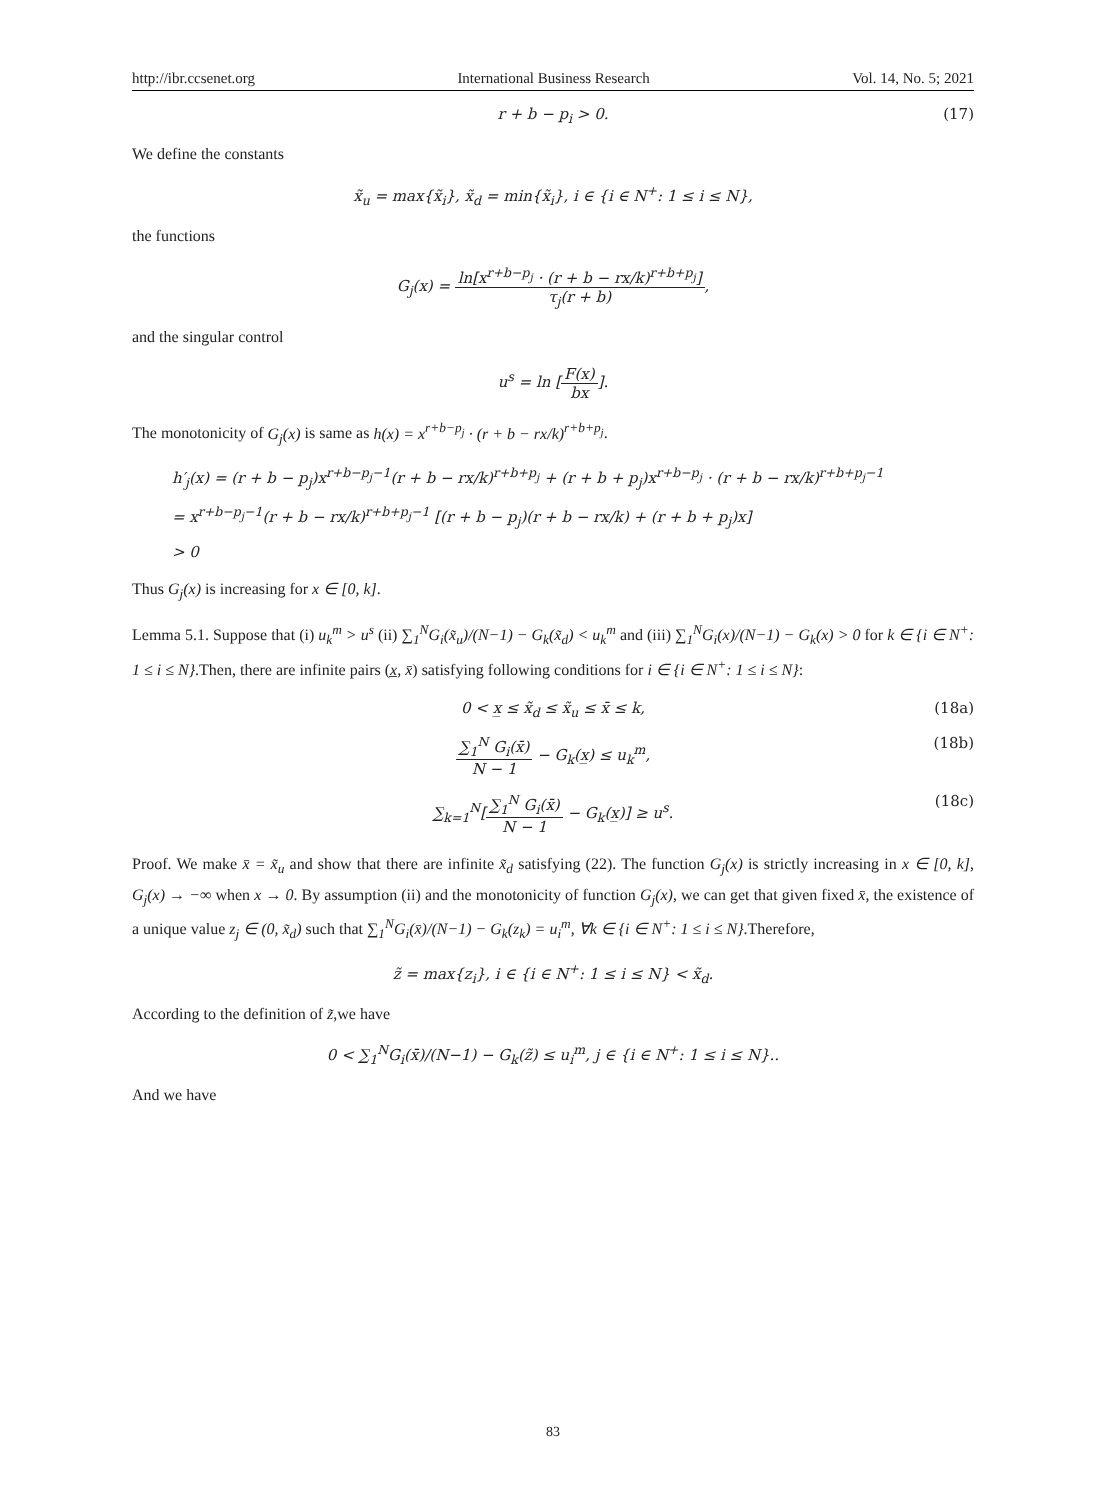http://ibr.ccsenet.org International Business Research Vol. 14, No. 5; 2021
r + b − p<sub>i</sub> > 0. (17)
We define the constants
x̃<sub>u</sub> = max{x̃<sub>i</sub>}, x̃<sub>d</sub> = min{x̃<sub>i</sub>}, i ∈ {i ∈ N<sup>+</sup>: 1 ≤ i ≤ N},
the functions
G<sub>j</sub>(x) = ln[x<sup>r+b−p<sub>j</sub></sup> · (r + b − rx/k)<sup>r+b+p<sub>j</sub></sup>] τ<sub>j</sub>(r + b),
and the singular control
u<sup>s</sup> = ln [F(x) bx].
The monotonicity of G<sub>j</sub>(x) is same as h(x) = x<sup>r+b−p<sub>j</sub></sup> · (r + b − rx/k)<sup>r+b+p<sub>j</sub></sup>.
h′<sub>j</sub>(x) = (r + b − p<sub>j</sub>)x<sup>r+b−p<sub>j</sub>−1</sup>(r + b − rx/k)<sup>r+b+p<sub>j</sub></sup> + (r + b + p<sub>j</sub>)x<sup>r+b−p<sub>j</sub></sup> · (r + b − rx/k)<sup>r+b+p<sub>j</sub>−1</sup>
= x<sup>r+b−p<sub>j</sub>−1</sup>(r + b − rx/k)<sup>r+b+p<sub>j</sub>−1</sup> [(r + b − p<sub>j</sub>)(r + b − rx/k) + (r + b + p<sub>j</sub>)x]
> 0
Thus G<sub>j</sub>(x) is increasing for x ∈ [0, k].
Lemma 5.1. Suppose that (i) u<sub>k</sub><sup>m</sup> > u<sup>s</sup> (ii) ∑<sub>1</sub><sup>N</sup>G<sub>i</sub>(x̃<sub>u</sub>)/(N−1) − G<sub>k</sub>(x̃<sub>d</sub>) < u<sub>k</sub><sup>m</sup> and (iii) ∑<sub>1</sub><sup>N</sup>G<sub>i</sub>(x)/(N−1) − G<sub>k</sub>(x) > 0 for k ∈ {i ∈ N<sup>+</sup>: 1 ≤ i ≤ N}.Then, there are infinite pairs (x̲, x̄) satisfying following conditions for i ∈ {i ∈ N<sup>+</sup>: 1 ≤ i ≤ N}:
0 < x̲ ≤ x̃<sub>d</sub> ≤ x̃<sub>u</sub> ≤ x̄ ≤ k, (18a)
∑<sub>1</sub><sup>N</sup> G<sub>i</sub>(x̄) N − 1 − G<sub>k</sub>(x̲) ≤ u<sub>k</sub><sup>m</sup>, (18b)
∑<sub>k=1</sub><sup>N</sup>[∑<sub>1</sub><sup>N</sup> G<sub>i</sub>(x̄) N − 1 − G<sub>k</sub>(x̲)] ≥ u<sup>s</sup>. (18c)
Proof. We make x̄ = x̃<sub>u</sub> and show that there are infinite x̃<sub>d</sub> satisfying (22). The function G<sub>j</sub>(x) is strictly increasing in x ∈ [0, k], G<sub>j</sub>(x) → −∞ when x → 0. By assumption (ii) and the monotonicity of function G<sub>j</sub>(x), we can get that given fixed x̄, the existence of a unique value z<sub>j</sub> ∈ (0, x̃<sub>d</sub>) such that ∑<sub>1</sub><sup>N</sup>G<sub>i</sub>(x̄)/(N−1) − G<sub>k</sub>(z<sub>k</sub>) = u<sub>i</sub><sup>m</sup>, ∀k ∈ {i ∈ N<sup>+</sup>: 1 ≤ i ≤ N}.Therefore,
z̃ = max{z<sub>i</sub>}, i ∈ {i ∈ N<sup>+</sup>: 1 ≤ i ≤ N} < x̃<sub>d</sub>.
According to the definition of z̃,we have
0 < ∑<sub>1</sub><sup>N</sup>G<sub>i</sub>(x̄)/(N−1) − G<sub>k</sub>(z̃) ≤ u<sub>i</sub><sup>m</sup>, j ∈ {i ∈ N<sup>+</sup>: 1 ≤ i ≤ N}..
And we have
83